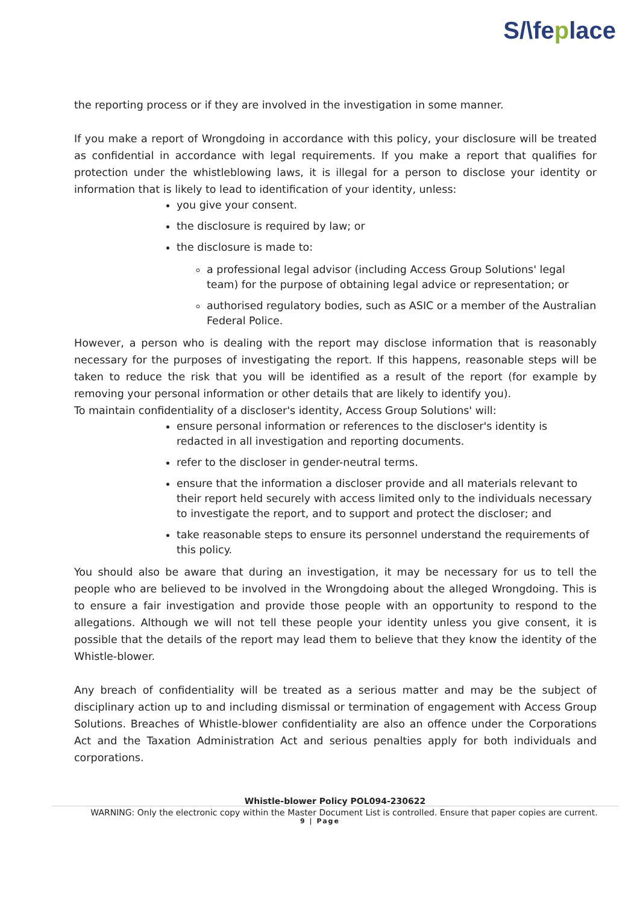S/\feplace
the reporting process or if they are involved in the investigation in some manner.
If you make a report of Wrongdoing in accordance with this policy, your disclosure will be treated as confidential in accordance with legal requirements. If you make a report that qualifies for protection under the whistleblowing laws, it is illegal for a person to disclose your identity or information that is likely to lead to identification of your identity, unless:
you give your consent.
the disclosure is required by law; or
the disclosure is made to:
a professional legal advisor (including Access Group Solutions' legal team) for the purpose of obtaining legal advice or representation; or
authorised regulatory bodies, such as ASIC or a member of the Australian Federal Police.
However, a person who is dealing with the report may disclose information that is reasonably necessary for the purposes of investigating the report. If this happens, reasonable steps will be taken to reduce the risk that you will be identified as a result of the report (for example by removing your personal information or other details that are likely to identify you).
To maintain confidentiality of a discloser's identity, Access Group Solutions' will:
ensure personal information or references to the discloser's identity is redacted in all investigation and reporting documents.
refer to the discloser in gender-neutral terms.
ensure that the information a discloser provide and all materials relevant to their report held securely with access limited only to the individuals necessary to investigate the report, and to support and protect the discloser; and
take reasonable steps to ensure its personnel understand the requirements of this policy.
You should also be aware that during an investigation, it may be necessary for us to tell the people who are believed to be involved in the Wrongdoing about the alleged Wrongdoing. This is to ensure a fair investigation and provide those people with an opportunity to respond to the allegations. Although we will not tell these people your identity unless you give consent, it is possible that the details of the report may lead them to believe that they know the identity of the Whistle-blower.
Any breach of confidentiality will be treated as a serious matter and may be the subject of disciplinary action up to and including dismissal or termination of engagement with Access Group Solutions. Breaches of Whistle-blower confidentiality are also an offence under the Corporations Act and the Taxation Administration Act and serious penalties apply for both individuals and corporations.
Whistle-blower Policy POL094-230622
WARNING: Only the electronic copy within the Master Document List is controlled. Ensure that paper copies are current.
9 | Page